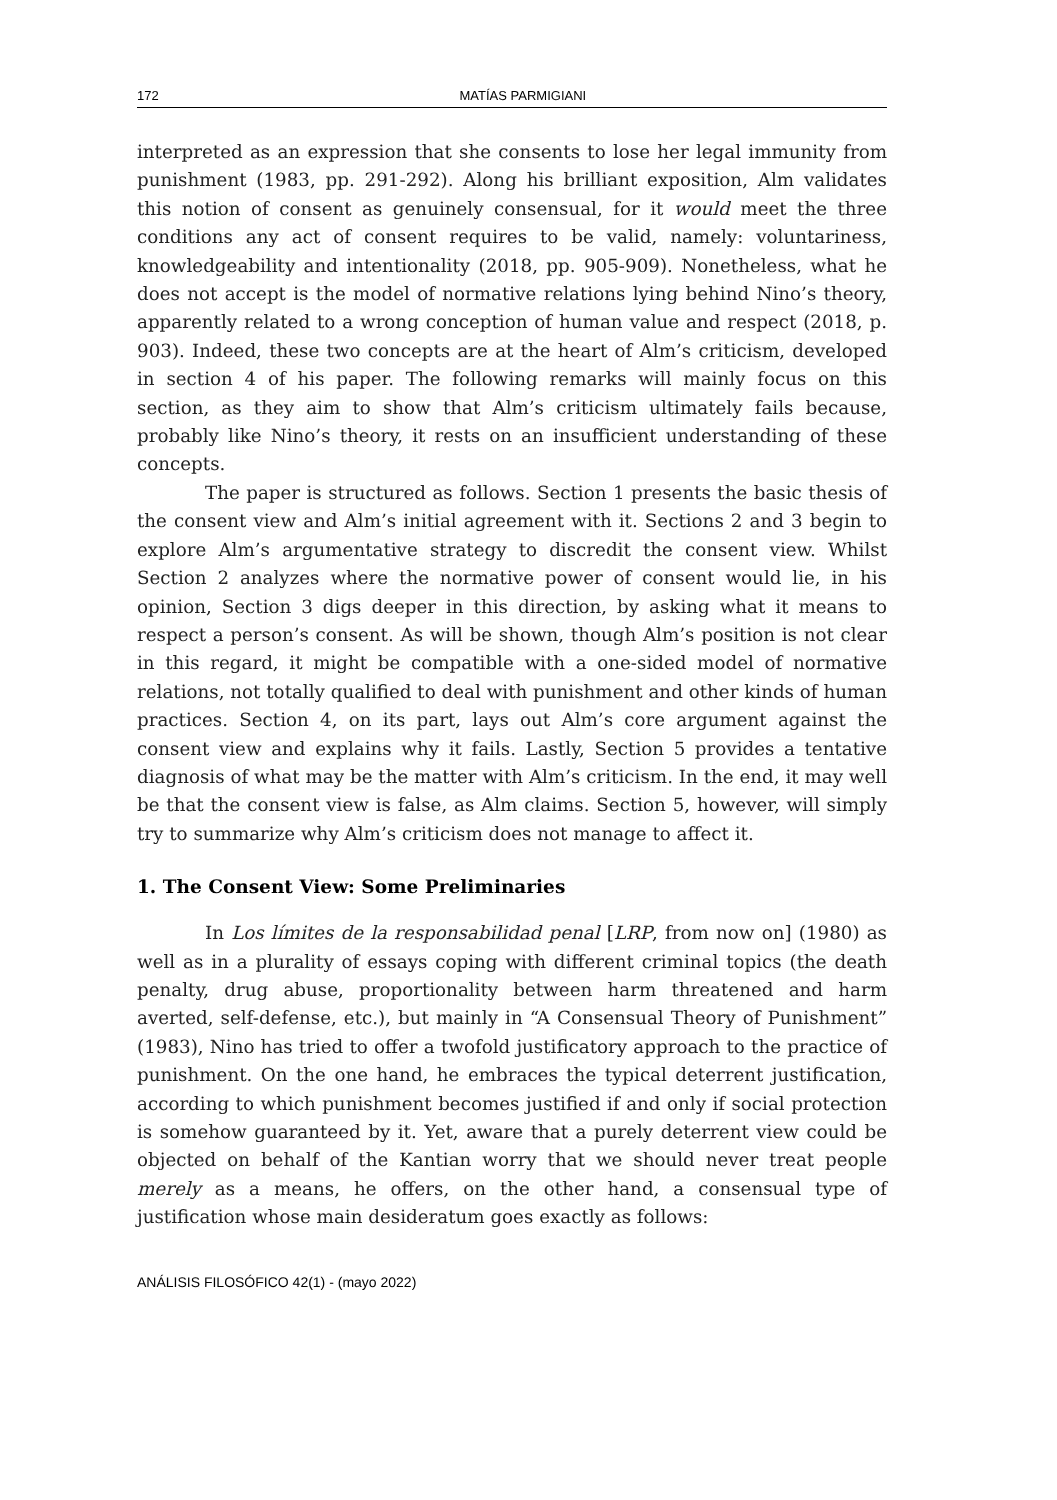172 MATÍAS PARMIGIANI
interpreted as an expression that she consents to lose her legal immunity from punishment (1983, pp. 291-292). Along his brilliant exposition, Alm validates this notion of consent as genuinely consensual, for it would meet the three conditions any act of consent requires to be valid, namely: voluntariness, knowledgeability and intentionality (2018, pp. 905-909). Nonetheless, what he does not accept is the model of normative relations lying behind Nino’s theory, apparently related to a wrong conception of human value and respect (2018, p. 903). Indeed, these two concepts are at the heart of Alm’s criticism, developed in section 4 of his paper. The following remarks will mainly focus on this section, as they aim to show that Alm’s criticism ultimately fails because, probably like Nino’s theory, it rests on an insufficient understanding of these concepts.
The paper is structured as follows. Section 1 presents the basic thesis of the consent view and Alm’s initial agreement with it. Sections 2 and 3 begin to explore Alm’s argumentative strategy to discredit the consent view. Whilst Section 2 analyzes where the normative power of consent would lie, in his opinion, Section 3 digs deeper in this direction, by asking what it means to respect a person’s consent. As will be shown, though Alm’s position is not clear in this regard, it might be compatible with a one-sided model of normative relations, not totally qualified to deal with punishment and other kinds of human practices. Section 4, on its part, lays out Alm’s core argument against the consent view and explains why it fails. Lastly, Section 5 provides a tentative diagnosis of what may be the matter with Alm’s criticism. In the end, it may well be that the consent view is false, as Alm claims. Section 5, however, will simply try to summarize why Alm’s criticism does not manage to affect it.
1. The Consent View: Some Preliminaries
In Los límites de la responsabilidad penal [LRP, from now on] (1980) as well as in a plurality of essays coping with different criminal topics (the death penalty, drug abuse, proportionality between harm threatened and harm averted, self-defense, etc.), but mainly in “A Consensual Theory of Punishment” (1983), Nino has tried to offer a twofold justificatory approach to the practice of punishment. On the one hand, he embraces the typical deterrent justification, according to which punishment becomes justified if and only if social protection is somehow guaranteed by it. Yet, aware that a purely deterrent view could be objected on behalf of the Kantian worry that we should never treat people merely as a means, he offers, on the other hand, a consensual type of justification whose main desideratum goes exactly as follows:
ANÁLISIS FILOSÓFICO 42(1) - (mayo 2022)